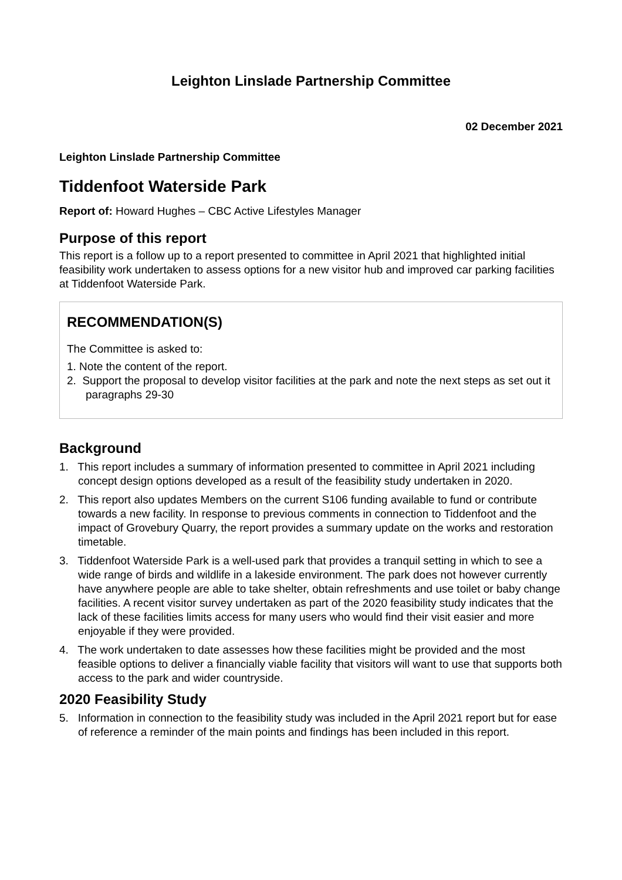Leighton Linslade Partnership Committee
02 December 2021
Leighton Linslade Partnership Committee
Tiddenfoot Waterside Park
Report of: Howard Hughes – CBC Active Lifestyles Manager
Purpose of this report
This report is a follow up to a report presented to committee in April 2021 that highlighted initial feasibility work undertaken to assess options for a new visitor hub and improved car parking facilities at Tiddenfoot Waterside Park.
RECOMMENDATION(S)
The Committee is asked to:
1. Note the content of the report.
2. Support the proposal to develop visitor facilities at the park and note the next steps as set out it paragraphs 29-30
Background
1. This report includes a summary of information presented to committee in April 2021 including concept design options developed as a result of the feasibility study undertaken in 2020.
2. This report also updates Members on the current S106 funding available to fund or contribute towards a new facility. In response to previous comments in connection to Tiddenfoot and the impact of Grovebury Quarry, the report provides a summary update on the works and restoration timetable.
3. Tiddenfoot Waterside Park is a well-used park that provides a tranquil setting in which to see a wide range of birds and wildlife in a lakeside environment. The park does not however currently have anywhere people are able to take shelter, obtain refreshments and use toilet or baby change facilities. A recent visitor survey undertaken as part of the 2020 feasibility study indicates that the lack of these facilities limits access for many users who would find their visit easier and more enjoyable if they were provided.
4. The work undertaken to date assesses how these facilities might be provided and the most feasible options to deliver a financially viable facility that visitors will want to use that supports both access to the park and wider countryside.
2020 Feasibility Study
5. Information in connection to the feasibility study was included in the April 2021 report but for ease of reference a reminder of the main points and findings has been included in this report.